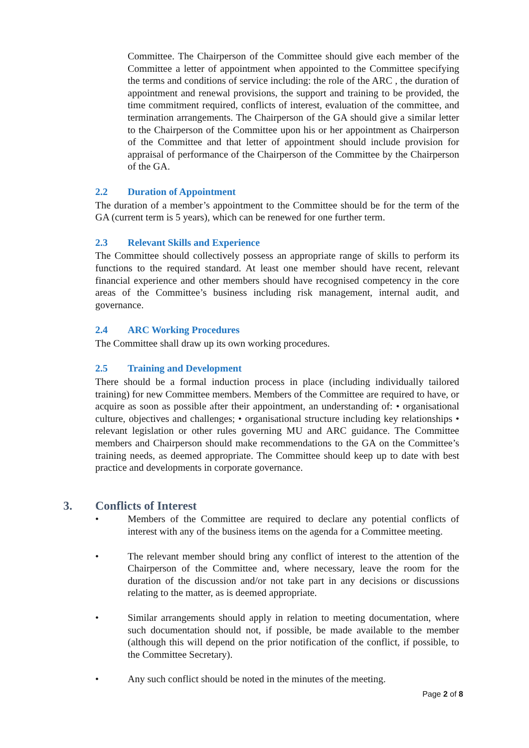Committee. The Chairperson of the Committee should give each member of the Committee a letter of appointment when appointed to the Committee specifying the terms and conditions of service including: the role of the ARC , the duration of appointment and renewal provisions, the support and training to be provided, the time commitment required, conflicts of interest, evaluation of the committee, and termination arrangements. The Chairperson of the GA should give a similar letter to the Chairperson of the Committee upon his or her appointment as Chairperson of the Committee and that letter of appointment should include provision for appraisal of performance of the Chairperson of the Committee by the Chairperson of the GA.
2.2 Duration of Appointment
The duration of a member’s appointment to the Committee should be for the term of the GA (current term is 5 years), which can be renewed for one further term.
2.3 Relevant Skills and Experience
The Committee should collectively possess an appropriate range of skills to perform its functions to the required standard. At least one member should have recent, relevant financial experience and other members should have recognised competency in the core areas of the Committee’s business including risk management, internal audit, and governance.
2.4 ARC Working Procedures
The Committee shall draw up its own working procedures.
2.5 Training and Development
There should be a formal induction process in place (including individually tailored training) for new Committee members. Members of the Committee are required to have, or acquire as soon as possible after their appointment, an understanding of: • organisational culture, objectives and challenges; • organisational structure including key relationships • relevant legislation or other rules governing MU and ARC guidance. The Committee members and Chairperson should make recommendations to the GA on the Committee’s training needs, as deemed appropriate. The Committee should keep up to date with best practice and developments in corporate governance.
3. Conflicts of Interest
• Members of the Committee are required to declare any potential conflicts of interest with any of the business items on the agenda for a Committee meeting.
• The relevant member should bring any conflict of interest to the attention of the Chairperson of the Committee and, where necessary, leave the room for the duration of the discussion and/or not take part in any decisions or discussions relating to the matter, as is deemed appropriate.
• Similar arrangements should apply in relation to meeting documentation, where such documentation should not, if possible, be made available to the member (although this will depend on the prior notification of the conflict, if possible, to the Committee Secretary).
• Any such conflict should be noted in the minutes of the meeting.
Page 2 of 8